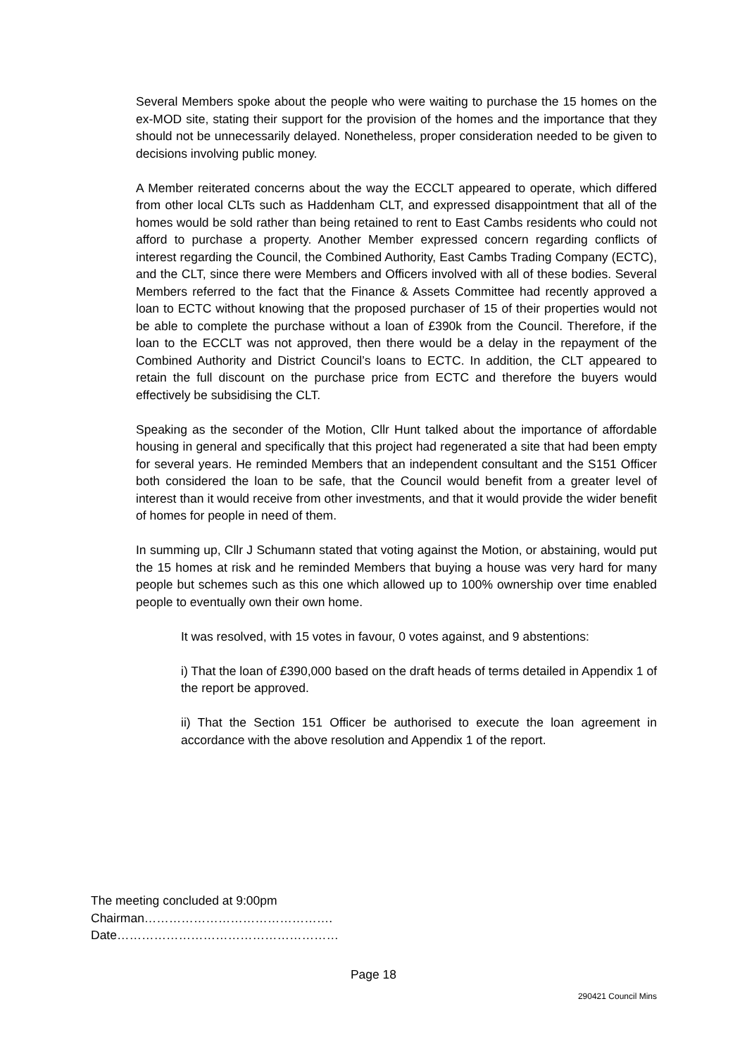Several Members spoke about the people who were waiting to purchase the 15 homes on the ex-MOD site, stating their support for the provision of the homes and the importance that they should not be unnecessarily delayed. Nonetheless, proper consideration needed to be given to decisions involving public money.
A Member reiterated concerns about the way the ECCLT appeared to operate, which differed from other local CLTs such as Haddenham CLT, and expressed disappointment that all of the homes would be sold rather than being retained to rent to East Cambs residents who could not afford to purchase a property. Another Member expressed concern regarding conflicts of interest regarding the Council, the Combined Authority, East Cambs Trading Company (ECTC), and the CLT, since there were Members and Officers involved with all of these bodies. Several Members referred to the fact that the Finance & Assets Committee had recently approved a loan to ECTC without knowing that the proposed purchaser of 15 of their properties would not be able to complete the purchase without a loan of £390k from the Council. Therefore, if the loan to the ECCLT was not approved, then there would be a delay in the repayment of the Combined Authority and District Council’s loans to ECTC. In addition, the CLT appeared to retain the full discount on the purchase price from ECTC and therefore the buyers would effectively be subsidising the CLT.
Speaking as the seconder of the Motion, Cllr Hunt talked about the importance of affordable housing in general and specifically that this project had regenerated a site that had been empty for several years. He reminded Members that an independent consultant and the S151 Officer both considered the loan to be safe, that the Council would benefit from a greater level of interest than it would receive from other investments, and that it would provide the wider benefit of homes for people in need of them.
In summing up, Cllr J Schumann stated that voting against the Motion, or abstaining, would put the 15 homes at risk and he reminded Members that buying a house was very hard for many people but schemes such as this one which allowed up to 100% ownership over time enabled people to eventually own their own home.
It was resolved, with 15 votes in favour, 0 votes against, and 9 abstentions:
i) That the loan of £390,000 based on the draft heads of terms detailed in Appendix 1 of the report be approved.
ii) That the Section 151 Officer be authorised to execute the loan agreement in accordance with the above resolution and Appendix 1 of the report.
The meeting concluded at 9:00pm
Chairman……………………………………….
Date………………………………………………
Page 18
290421 Council Mins